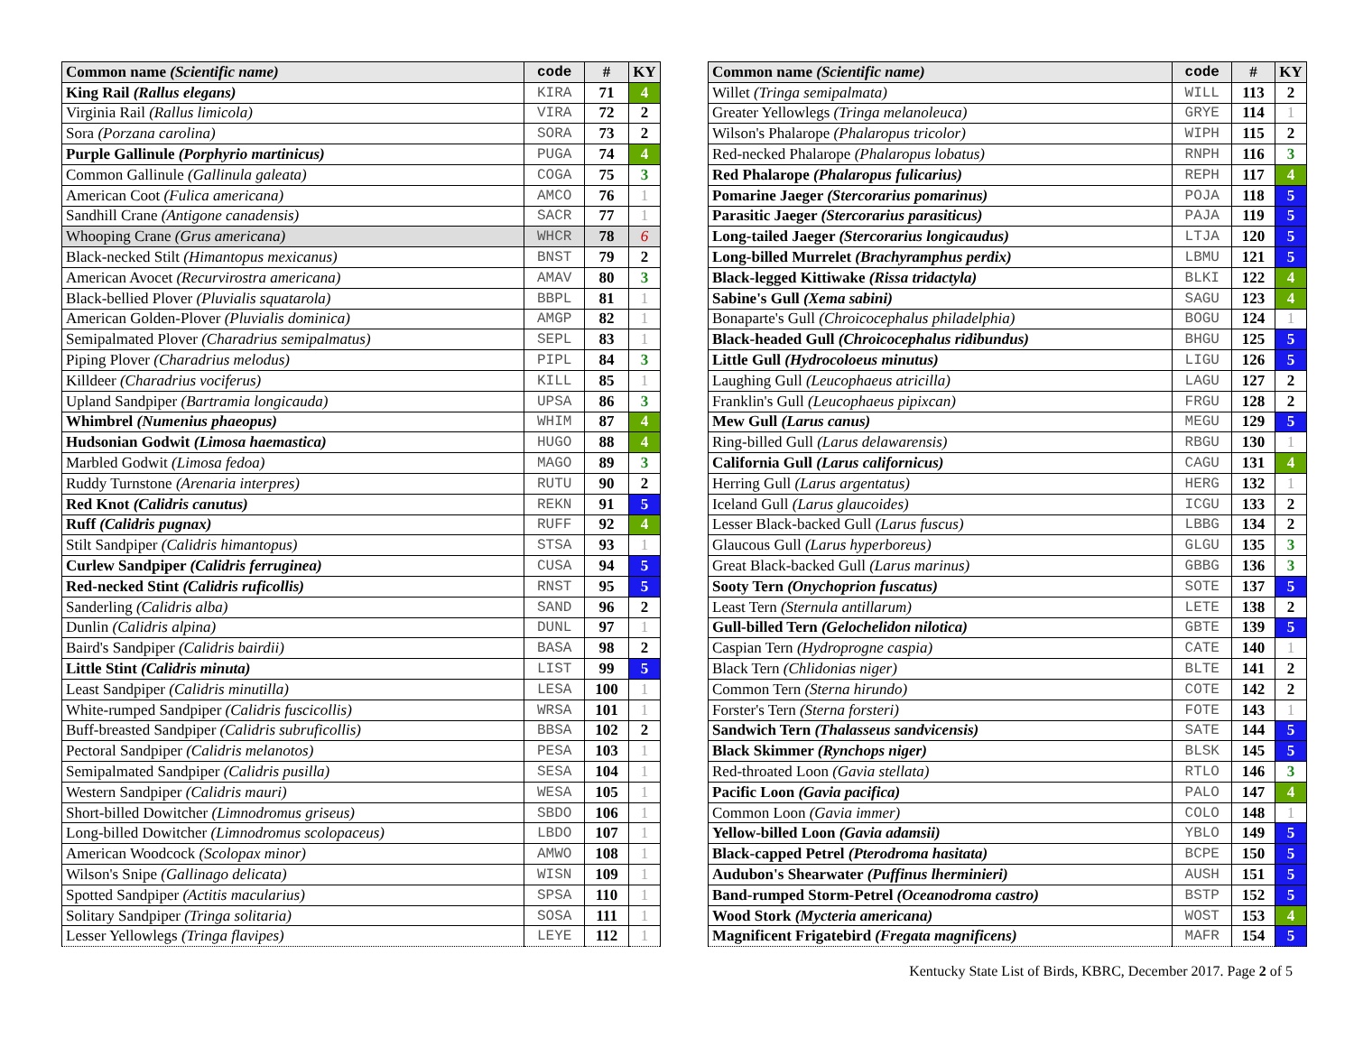| Common name (Scientific name) | code | # | KY |
| --- | --- | --- | --- |
| King Rail (Rallus elegans) | KIRA | 71 | 4 |
| Virginia Rail (Rallus limicola) | VIRA | 72 | 2 |
| Sora (Porzana carolina) | SORA | 73 | 2 |
| Purple Gallinule (Porphyrio martinicus) | PUGA | 74 | 4 |
| Common Gallinule (Gallinula galeata) | COGA | 75 | 3 |
| American Coot (Fulica americana) | AMCO | 76 | 1 |
| Sandhill Crane (Antigone canadensis) | SACR | 77 | 1 |
| Whooping Crane (Grus americana) | WHCR | 78 | 6 |
| Black-necked Stilt (Himantopus mexicanus) | BNST | 79 | 2 |
| American Avocet (Recurvirostra americana) | AMAV | 80 | 3 |
| Black-bellied Plover (Pluvialis squatarola) | BBPL | 81 | 1 |
| American Golden-Plover (Pluvialis dominica) | AMGP | 82 | 1 |
| Semipalmated Plover (Charadrius semipalmatus) | SEPL | 83 | 1 |
| Piping Plover (Charadrius melodus) | PIPL | 84 | 3 |
| Killdeer (Charadrius vociferus) | KILL | 85 | 1 |
| Upland Sandpiper (Bartramia longicauda) | UPSA | 86 | 3 |
| Whimbrel (Numenius phaeopus) | WHIM | 87 | 4 |
| Hudsonian Godwit (Limosa haemastica) | HUGO | 88 | 4 |
| Marbled Godwit (Limosa fedoa) | MAGO | 89 | 3 |
| Ruddy Turnstone (Arenaria interpres) | RUTU | 90 | 2 |
| Red Knot (Calidris canutus) | REKN | 91 | 5 |
| Ruff (Calidris pugnax) | RUFF | 92 | 4 |
| Stilt Sandpiper (Calidris himantopus) | STSA | 93 | 1 |
| Curlew Sandpiper (Calidris ferruginea) | CUSA | 94 | 5 |
| Red-necked Stint (Calidris ruficollis) | RNST | 95 | 5 |
| Sanderling (Calidris alba) | SAND | 96 | 2 |
| Dunlin (Calidris alpina) | DUNL | 97 | 1 |
| Baird's Sandpiper (Calidris bairdii) | BASA | 98 | 2 |
| Little Stint (Calidris minuta) | LIST | 99 | 5 |
| Least Sandpiper (Calidris minutilla) | LESA | 100 | 1 |
| White-rumped Sandpiper (Calidris fuscicollis) | WRSA | 101 | 1 |
| Buff-breasted Sandpiper (Calidris subruficollis) | BBSA | 102 | 2 |
| Pectoral Sandpiper (Calidris melanotos) | PESA | 103 | 1 |
| Semipalmated Sandpiper (Calidris pusilla) | SESA | 104 | 1 |
| Western Sandpiper (Calidris mauri) | WESA | 105 | 1 |
| Short-billed Dowitcher (Limnodromus griseus) | SBDO | 106 | 1 |
| Long-billed Dowitcher (Limnodromus scolopaceus) | LBDO | 107 | 1 |
| American Woodcock (Scolopax minor) | AMWO | 108 | 1 |
| Wilson's Snipe (Gallinago delicata) | WISN | 109 | 1 |
| Spotted Sandpiper (Actitis macularius) | SPSA | 110 | 1 |
| Solitary Sandpiper (Tringa solitaria) | SOSA | 111 | 1 |
| Lesser Yellowlegs (Tringa flavipes) | LEYE | 112 | 1 |
| Common name (Scientific name) | code | # | KY |
| --- | --- | --- | --- |
| Willet (Tringa semipalmata) | WILL | 113 | 2 |
| Greater Yellowlegs (Tringa melanoleuca) | GRYE | 114 | 1 |
| Wilson's Phalarope (Phalaropus tricolor) | WIPH | 115 | 2 |
| Red-necked Phalarope (Phalaropus lobatus) | RNPH | 116 | 3 |
| Red Phalarope (Phalaropus fulicarius) | REPH | 117 | 4 |
| Pomarine Jaeger (Stercorarius pomarinus) | POJA | 118 | 5 |
| Parasitic Jaeger (Stercorarius parasiticus) | PAJA | 119 | 5 |
| Long-tailed Jaeger (Stercorarius longicaudus) | LTJA | 120 | 5 |
| Long-billed Murrelet (Brachyramphus perdix) | LBMU | 121 | 5 |
| Black-legged Kittiwake (Rissa tridactyla) | BLKI | 122 | 4 |
| Sabine's Gull (Xema sabini) | SAGU | 123 | 4 |
| Bonaparte's Gull (Chroicocephalus philadelphia) | BOGU | 124 | 1 |
| Black-headed Gull (Chroicocephalus ridibundus) | BHGU | 125 | 5 |
| Little Gull (Hydrocoloeus minutus) | LIGU | 126 | 5 |
| Laughing Gull (Leucophaeus atricilla) | LAGU | 127 | 2 |
| Franklin's Gull (Leucophaeus pipixcan) | FRGU | 128 | 2 |
| Mew Gull (Larus canus) | MEGU | 129 | 5 |
| Ring-billed Gull (Larus delawarensis) | RBGU | 130 | 1 |
| California Gull (Larus californicus) | CAGU | 131 | 4 |
| Herring Gull (Larus argentatus) | HERG | 132 | 1 |
| Iceland Gull (Larus glaucoides) | ICGU | 133 | 2 |
| Lesser Black-backed Gull (Larus fuscus) | LBBG | 134 | 2 |
| Glaucous Gull (Larus hyperboreus) | GLGU | 135 | 3 |
| Great Black-backed Gull (Larus marinus) | GBBG | 136 | 3 |
| Sooty Tern (Onychoprion fuscatus) | SOTE | 137 | 5 |
| Least Tern (Sternula antillarum) | LETE | 138 | 2 |
| Gull-billed Tern (Gelochelidon nilotica) | GBTE | 139 | 5 |
| Caspian Tern (Hydroprogne caspia) | CATE | 140 | 1 |
| Black Tern (Chlidonias niger) | BLTE | 141 | 2 |
| Common Tern (Sterna hirundo) | COTE | 142 | 2 |
| Forster's Tern (Sterna forsteri) | FOTE | 143 | 1 |
| Sandwich Tern (Thalasseus sandvicensis) | SATE | 144 | 5 |
| Black Skimmer (Rynchops niger) | BLSK | 145 | 5 |
| Red-throated Loon (Gavia stellata) | RTLO | 146 | 3 |
| Pacific Loon (Gavia pacifica) | PALO | 147 | 4 |
| Common Loon (Gavia immer) | COLO | 148 | 1 |
| Yellow-billed Loon (Gavia adamsii) | YBLO | 149 | 5 |
| Black-capped Petrel (Pterodroma hasitata) | BCPE | 150 | 5 |
| Audubon's Shearwater (Puffinus lherminieri) | AUSH | 151 | 5 |
| Band-rumped Storm-Petrel (Oceanodroma castro) | BSTP | 152 | 5 |
| Wood Stork (Mycteria americana) | WOST | 153 | 4 |
| Magnificent Frigatebird (Fregata magnificens) | MAFR | 154 | 5 |
Kentucky State List of Birds, KBRC, December 2017. Page 2 of 5